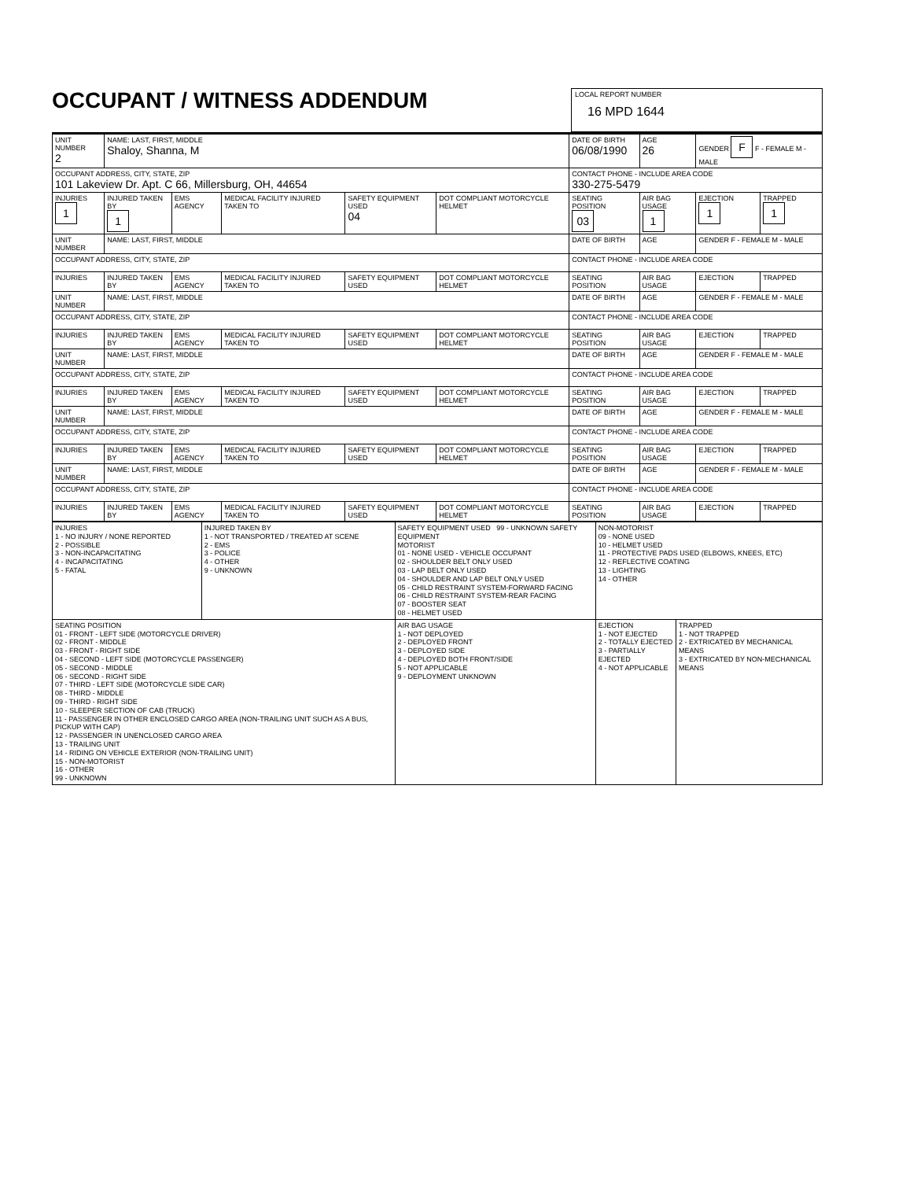OCCUPANT / WITNESS ADDENDUM
LOCAL REPORT NUMBER
16 MPD 1644
| UNIT NUMBER 2 | NAME: LAST, FIRST, MIDDLE Shaloy, Shanna, M | | | | | DATE OF BIRTH 06/08/1990 | AGE 26 | GENDER F F - FEMALE M - MALE | |
| OCCUPANT ADDRESS, CITY, STATE, ZIP 101 Lakeview Dr. Apt. C 66, Millersburg, OH, 44654 | | | | | | CONTACT PHONE - INCLUDE AREA CODE 330-275-5479 | | | |
| INJURIES 1 | INJURED TAKEN BY 1 | EMS AGENCY | MEDICAL FACILITY INJURED TAKEN TO | SAFETY EQUIPMENT USED 04 | DOT COMPLIANT MOTORCYCLE HELMET | SEATING POSITION 03 | AIR BAG USAGE 1 | EJECTION 1 | TRAPPED 1 |
| UNIT NUMBER | NAME: LAST, FIRST, MIDDLE | | | | | DATE OF BIRTH | AGE | GENDER F - FEMALE M - MALE | |
| OCCUPANT ADDRESS, CITY, STATE, ZIP | | | | | | CONTACT PHONE - INCLUDE AREA CODE | | | |
| INJURIES | INJURED TAKEN BY | EMS AGENCY | MEDICAL FACILITY INJURED TAKEN TO | SAFETY EQUIPMENT USED | DOT COMPLIANT MOTORCYCLE HELMET | SEATING POSITION | AIR BAG USAGE | EJECTION | TRAPPED |
| UNIT NUMBER | NAME: LAST, FIRST, MIDDLE | | | | | DATE OF BIRTH | AGE | GENDER F - FEMALE M - MALE | |
| OCCUPANT ADDRESS, CITY, STATE, ZIP | | | | | | CONTACT PHONE - INCLUDE AREA CODE | | | |
| INJURIES | INJURED TAKEN BY | EMS AGENCY | MEDICAL FACILITY INJURED TAKEN TO | SAFETY EQUIPMENT USED | DOT COMPLIANT MOTORCYCLE HELMET | SEATING POSITION | AIR BAG USAGE | EJECTION | TRAPPED |
| UNIT NUMBER | NAME: LAST, FIRST, MIDDLE | | | | | DATE OF BIRTH | AGE | GENDER F - FEMALE M - MALE | |
| OCCUPANT ADDRESS, CITY, STATE, ZIP | | | | | | CONTACT PHONE - INCLUDE AREA CODE | | | |
| INJURIES | INJURED TAKEN BY | EMS AGENCY | MEDICAL FACILITY INJURED TAKEN TO | SAFETY EQUIPMENT USED | DOT COMPLIANT MOTORCYCLE HELMET | SEATING POSITION | AIR BAG USAGE | EJECTION | TRAPPED |
| UNIT NUMBER | NAME: LAST, FIRST, MIDDLE | | | | | DATE OF BIRTH | AGE | GENDER F - FEMALE M - MALE | |
| OCCUPANT ADDRESS, CITY, STATE, ZIP | | | | | | CONTACT PHONE - INCLUDE AREA CODE | | | |
| INJURIES | INJURED TAKEN BY | EMS AGENCY | MEDICAL FACILITY INJURED TAKEN TO | SAFETY EQUIPMENT USED | DOT COMPLIANT MOTORCYCLE HELMET | SEATING POSITION | AIR BAG USAGE | EJECTION | TRAPPED |
| UNIT NUMBER | NAME: LAST, FIRST, MIDDLE | | | | | DATE OF BIRTH | AGE | GENDER F - FEMALE M - MALE | |
| OCCUPANT ADDRESS, CITY, STATE, ZIP | | | | | | CONTACT PHONE - INCLUDE AREA CODE | | | |
| INJURIES | INJURED TAKEN BY | EMS AGENCY | MEDICAL FACILITY INJURED TAKEN TO | SAFETY EQUIPMENT USED | DOT COMPLIANT MOTORCYCLE HELMET | SEATING POSITION | AIR BAG USAGE | EJECTION | TRAPPED |
| INJURIES 1 - NO INJURY / NONE REPORTED 2 - POSSIBLE 3 - NON-INCAPACITATING 4 - INCAPACITATING 5 - FATAL | INJURED TAKEN BY 1 - NOT TRANSPORTED / TREATED AT SCENE 2 - EMS 3 - POLICE 4 - OTHER 9 - UNKNOWN | SAFETY EQUIPMENT USED 99 - UNKNOWN SAFETY EQUIPMENT MOTORIST 01 - NONE USED - VEHICLE OCCUPANT 02 - SHOULDER BELT ONLY USED 03 - LAP BELT ONLY USED 04 - SHOULDER AND LAP BELT ONLY USED 05 - CHILD RESTRAINT SYSTEM-FORWARD FACING 06 - CHILD RESTRAINT SYSTEM-REAR FACING 07 - BOOSTER SEAT 08 - HELMET USED | | NON-MOTORIST 09 - NONE USED 10 - HELMET USED 11 - PROTECTIVE PADS USED (ELBOWS, KNEES, ETC) 12 - REFLECTIVE COATING 13 - LIGHTING 14 - OTHER | |
| SEATING POSITION 01 - FRONT - LEFT SIDE (MOTORCYCLE DRIVER) 02 - FRONT - MIDDLE 03 - FRONT - RIGHT SIDE 04 - SECOND - LEFT SIDE (MOTORCYCLE PASSENGER) 05 - SECOND - MIDDLE 06 - SECOND - RIGHT SIDE 07 - THIRD - LEFT SIDE (MOTORCYCLE SIDE CAR) 08 - THIRD - MIDDLE 09 - THIRD - RIGHT SIDE 10 - SLEEPER SECTION OF CAB (TRUCK) 11 - PASSENGER IN OTHER ENCLOSED CARGO AREA (NON-TRAILING UNIT SUCH AS A BUS, PICKUP WITH CAP) 12 - PASSENGER IN UNENCLOSED CARGO AREA 13 - TRAILING UNIT 14 - RIDING ON VEHICLE EXTERIOR (NON-TRAILING UNIT) 15 - NON-MOTORIST 16 - OTHER 99 - UNKNOWN | | | AIR BAG USAGE 1 - NOT DEPLOYED 2 - DEPLOYED FRONT 3 - DEPLOYED SIDE 4 - DEPLOYED BOTH FRONT/SIDE 5 - NOT APPLICABLE 9 - DEPLOYMENT UNKNOWN | EJECTION 1 - NOT EJECTED 2 - TOTALLY EJECTED 3 - PARTIALLY EJECTED 4 - NOT APPLICABLE | TRAPPED 1 - NOT TRAPPED 2 - EXTRICATED BY MECHANICAL MEANS 3 - EXTRICATED BY NON-MECHANICAL MEANS |